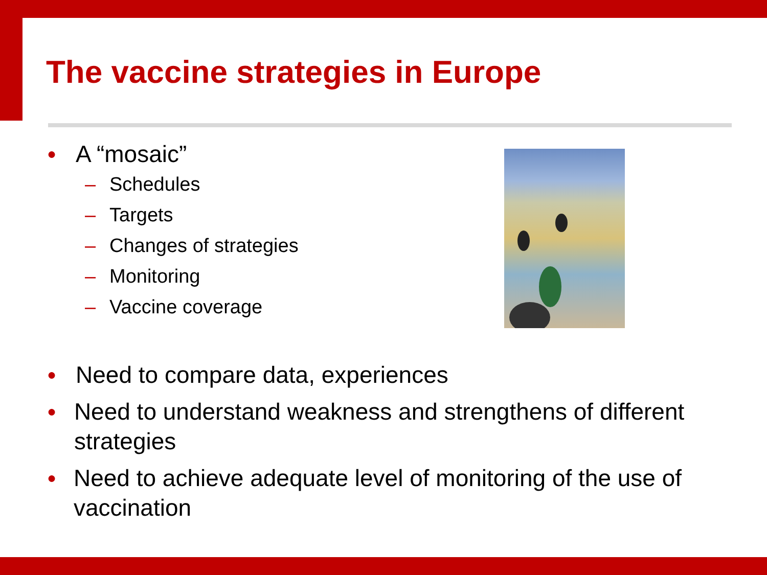The vaccine strategies in Europe
● A “mosaic”
– Schedules
– Targets
– Changes of strategies
– Monitoring
– Vaccine coverage
● Need to compare data, experiences
● Need to understand weakness and strengthens of different strategies
● Need to achieve adequate level of monitoring of the use of vaccination